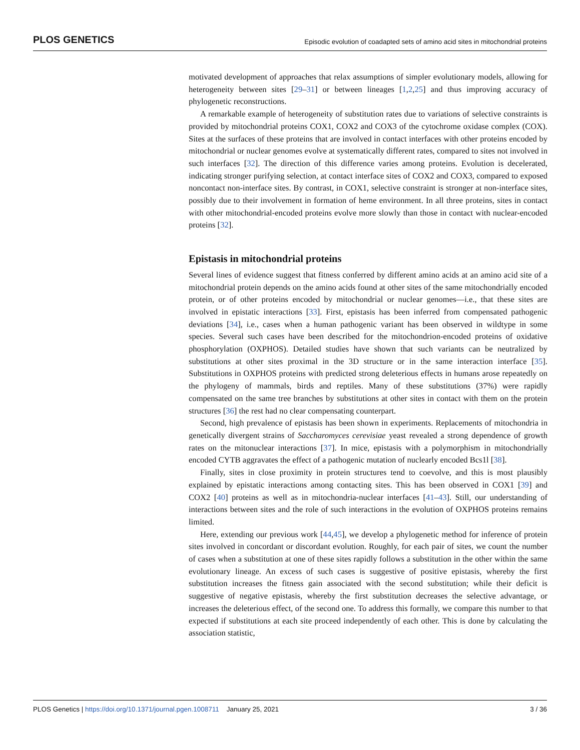PLOS GENETICS Episodic evolution of coadapted sets of amino acid sites in mitochondrial proteins
motivated development of approaches that relax assumptions of simpler evolutionary models, allowing for heterogeneity between sites [29–31] or between lineages [1,2,25] and thus improving accuracy of phylogenetic reconstructions.
A remarkable example of heterogeneity of substitution rates due to variations of selective constraints is provided by mitochondrial proteins COX1, COX2 and COX3 of the cytochrome oxidase complex (COX). Sites at the surfaces of these proteins that are involved in contact interfaces with other proteins encoded by mitochondrial or nuclear genomes evolve at systematically different rates, compared to sites not involved in such interfaces [32]. The direction of this difference varies among proteins. Evolution is decelerated, indicating stronger purifying selection, at contact interface sites of COX2 and COX3, compared to exposed noncontact non-interface sites. By contrast, in COX1, selective constraint is stronger at non-interface sites, possibly due to their involvement in formation of heme environment. In all three proteins, sites in contact with other mitochondrial-encoded proteins evolve more slowly than those in contact with nuclear-encoded proteins [32].
Epistasis in mitochondrial proteins
Several lines of evidence suggest that fitness conferred by different amino acids at an amino acid site of a mitochondrial protein depends on the amino acids found at other sites of the same mitochondrially encoded protein, or of other proteins encoded by mitochondrial or nuclear genomes—i.e., that these sites are involved in epistatic interactions [33]. First, epistasis has been inferred from compensated pathogenic deviations [34], i.e., cases when a human pathogenic variant has been observed in wildtype in some species. Several such cases have been described for the mitochondrion-encoded proteins of oxidative phosphorylation (OXPHOS). Detailed studies have shown that such variants can be neutralized by substitutions at other sites proximal in the 3D structure or in the same interaction interface [35]. Substitutions in OXPHOS proteins with predicted strong deleterious effects in humans arose repeatedly on the phylogeny of mammals, birds and reptiles. Many of these substitutions (37%) were rapidly compensated on the same tree branches by substitutions at other sites in contact with them on the protein structures [36] the rest had no clear compensating counterpart.
Second, high prevalence of epistasis has been shown in experiments. Replacements of mitochondria in genetically divergent strains of Saccharomyces cerevisiae yeast revealed a strong dependence of growth rates on the mitonuclear interactions [37]. In mice, epistasis with a polymorphism in mitochondrially encoded CYTB aggravates the effect of a pathogenic mutation of nuclearly encoded Bcs1l [38].
Finally, sites in close proximity in protein structures tend to coevolve, and this is most plausibly explained by epistatic interactions among contacting sites. This has been observed in COX1 [39] and COX2 [40] proteins as well as in mitochondria-nuclear interfaces [41–43]. Still, our understanding of interactions between sites and the role of such interactions in the evolution of OXPHOS proteins remains limited.
Here, extending our previous work [44,45], we develop a phylogenetic method for inference of protein sites involved in concordant or discordant evolution. Roughly, for each pair of sites, we count the number of cases when a substitution at one of these sites rapidly follows a substitution in the other within the same evolutionary lineage. An excess of such cases is suggestive of positive epistasis, whereby the first substitution increases the fitness gain associated with the second substitution; while their deficit is suggestive of negative epistasis, whereby the first substitution decreases the selective advantage, or increases the deleterious effect, of the second one. To address this formally, we compare this number to that expected if substitutions at each site proceed independently of each other. This is done by calculating the association statistic,
PLOS Genetics | https://doi.org/10.1371/journal.pgen.1008711 January 25, 2021 3 / 36